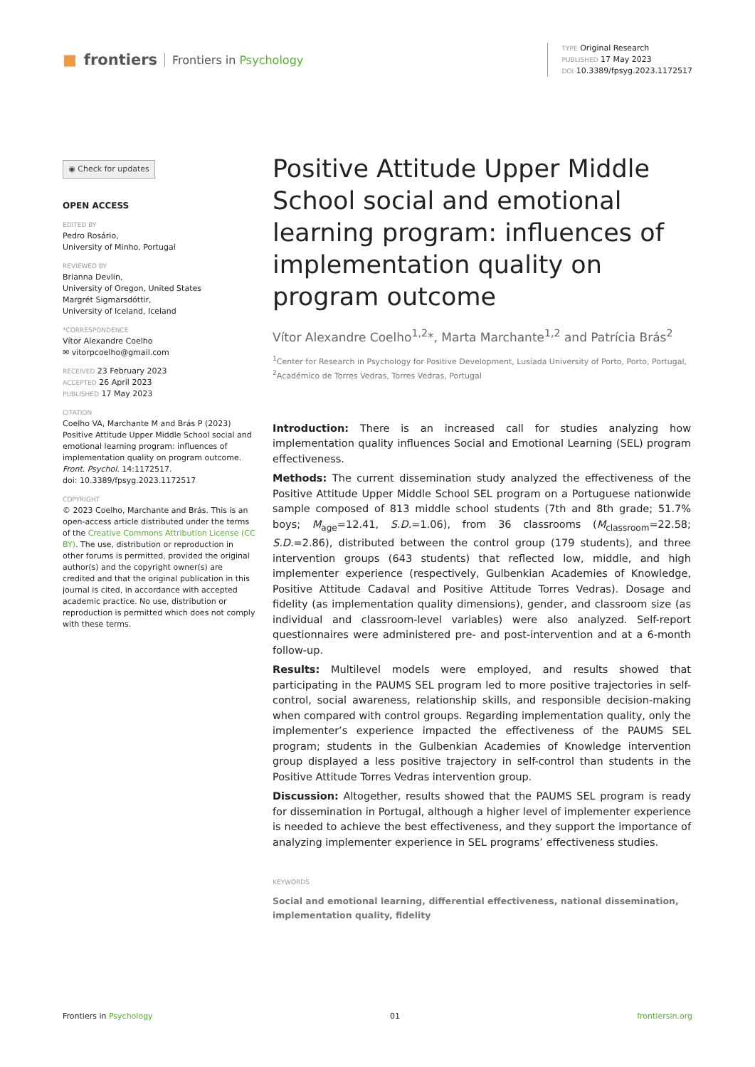■ frontiers Frontiers in Psychology
TYPE Original Research
PUBLISHED 17 May 2023
DOI 10.3389/fpsyg.2023.1172517
◉ Check for updates
OPEN ACCESS
EDITED BY
Pedro Rosário,
University of Minho, Portugal
REVIEWED BY
Brianna Devlin,
University of Oregon, United States
Margrét Sigmarsdóttir,
University of Iceland, Iceland
*CORRESPONDENCE
Vítor Alexandre Coelho
✉ vitorpcoelho@gmail.com
RECEIVED 23 February 2023
ACCEPTED 26 April 2023
PUBLISHED 17 May 2023
CITATION
Coelho VA, Marchante M and Brás P (2023) Positive Attitude Upper Middle School social and emotional learning program: influences of implementation quality on program outcome. Front. Psychol. 14:1172517.
doi: 10.3389/fpsyg.2023.1172517
COPYRIGHT
© 2023 Coelho, Marchante and Brás. This is an open-access article distributed under the terms of the Creative Commons Attribution License (CC BY). The use, distribution or reproduction in other forums is permitted, provided the original author(s) and the copyright owner(s) are credited and that the original publication in this journal is cited, in accordance with accepted academic practice. No use, distribution or reproduction is permitted which does not comply with these terms.
Positive Attitude Upper Middle School social and emotional learning program: influences of implementation quality on program outcome
Vítor Alexandre Coelho<sup>1,2</sup>*, Marta Marchante<sup>1,2</sup> and Patrícia Brás<sup>2</sup>
<sup>1</sup> Center for Research in Psychology for Positive Development, Lusíada University of Porto, Porto, Portugal, <sup>2</sup>Académico de Torres Vedras, Torres Vedras, Portugal
Introduction: There is an increased call for studies analyzing how implementation quality influences Social and Emotional Learning (SEL) program effectiveness.
Methods: The current dissemination study analyzed the effectiveness of the Positive Attitude Upper Middle School SEL program on a Portuguese nationwide sample composed of 813 middle school students (7th and 8th grade; 51.7% boys; M<sub>age</sub>=12.41, S.D.=1.06), from 36 classrooms (M<sub>classroom</sub>=22.58; S.D.=2.86), distributed between the control group (179 students), and three intervention groups (643 students) that reflected low, middle, and high implementer experience (respectively, Gulbenkian Academies of Knowledge, Positive Attitude Cadaval and Positive Attitude Torres Vedras). Dosage and fidelity (as implementation quality dimensions), gender, and classroom size (as individual and classroom-level variables) were also analyzed. Self-report questionnaires were administered pre- and post-intervention and at a 6-month follow-up.
Results: Multilevel models were employed, and results showed that participating in the PAUMS SEL program led to more positive trajectories in self-control, social awareness, relationship skills, and responsible decision-making when compared with control groups. Regarding implementation quality, only the implementer’s experience impacted the effectiveness of the PAUMS SEL program; students in the Gulbenkian Academies of Knowledge intervention group displayed a less positive trajectory in self-control than students in the Positive Attitude Torres Vedras intervention group.
Discussion: Altogether, results showed that the PAUMS SEL program is ready for dissemination in Portugal, although a higher level of implementer experience is needed to achieve the best effectiveness, and they support the importance of analyzing implementer experience in SEL programs’ effectiveness studies.
KEYWORDS
Social and emotional learning, differential effectiveness, national dissemination, implementation quality, fidelity
Frontiers in Psychology 01 frontiersin.org